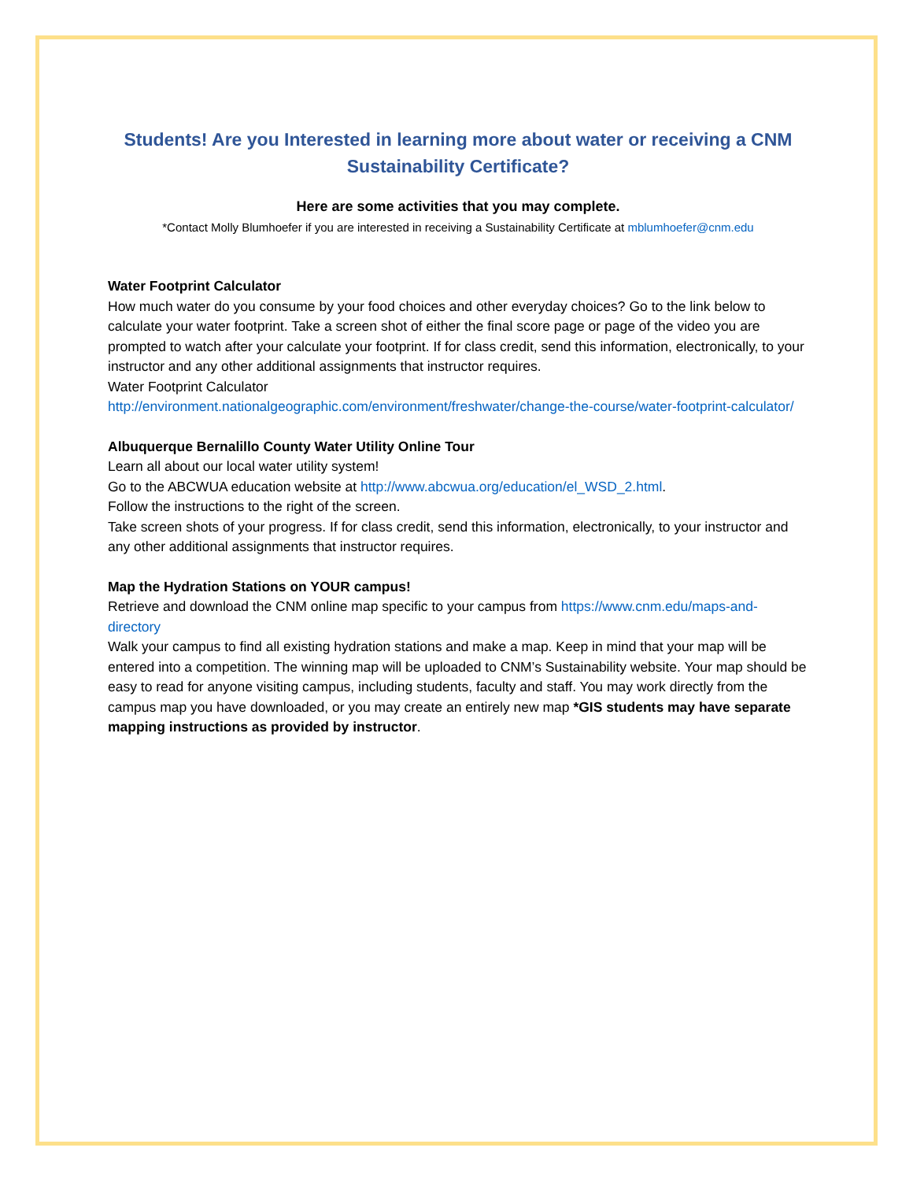Students! Are you Interested in learning more about water or receiving a CNM Sustainability Certificate?
Here are some activities that you may complete.
*Contact Molly Blumhoefer if you are interested in receiving a Sustainability Certificate at mblumhoefer@cnm.edu
Water Footprint Calculator
How much water do you consume by your food choices and other everyday choices? Go to the link below to calculate your water footprint. Take a screen shot of either the final score page or page of the video you are prompted to watch after your calculate your footprint. If for class credit, send this information, electronically, to your instructor and any other additional assignments that instructor requires.
Water Footprint Calculator
http://environment.nationalgeographic.com/environment/freshwater/change-the-course/water-footprint-calculator/
Albuquerque Bernalillo County Water Utility Online Tour
Learn all about our local water utility system!
Go to the ABCWUA education website at http://www.abcwua.org/education/el_WSD_2.html.
Follow the instructions to the right of the screen.
Take screen shots of your progress. If for class credit, send this information, electronically, to your instructor and any other additional assignments that instructor requires.
Map the Hydration Stations on YOUR campus!
Retrieve and download the CNM online map specific to your campus from https://www.cnm.edu/maps-and-directory
Walk your campus to find all existing hydration stations and make a map. Keep in mind that your map will be entered into a competition. The winning map will be uploaded to CNM’s Sustainability website. Your map should be easy to read for anyone visiting campus, including students, faculty and staff. You may work directly from the campus map you have downloaded, or you may create an entirely new map *GIS students may have separate mapping instructions as provided by instructor.